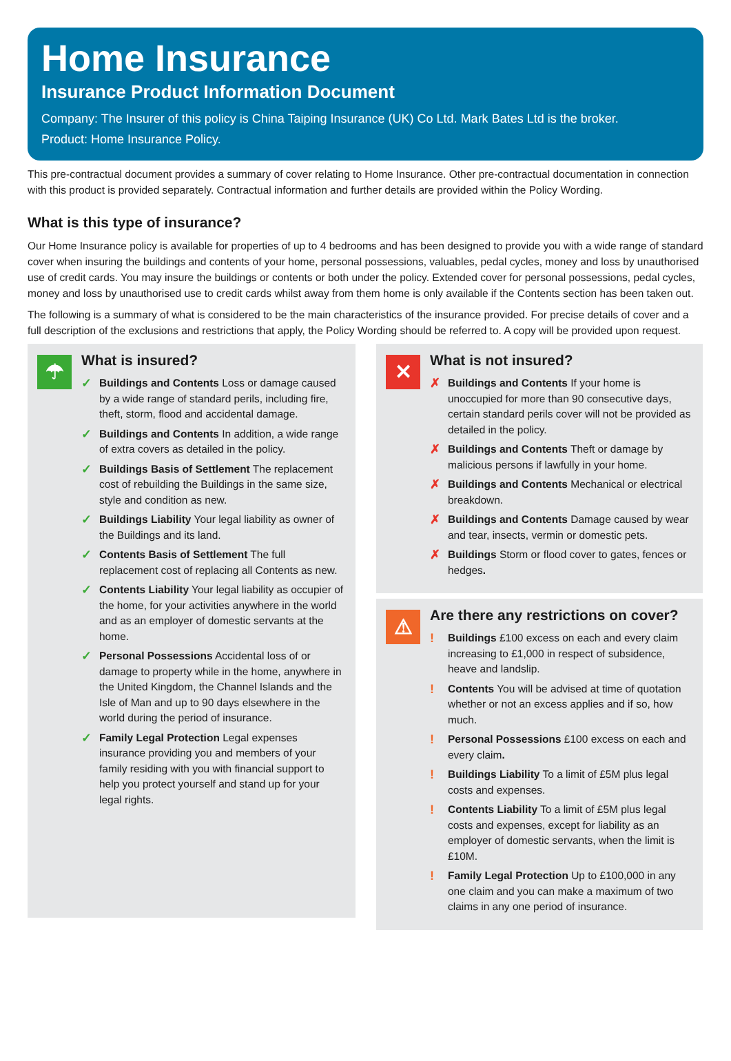Home Insurance
Insurance Product Information Document
Company: The Insurer of this policy is China Taiping Insurance (UK) Co Ltd. Mark Bates Ltd is the broker.
Product: Home Insurance Policy.
This pre-contractual document provides a summary of cover relating to Home Insurance. Other pre-contractual documentation in connection with this product is provided separately. Contractual information and further details are provided within the Policy Wording.
What is this type of insurance?
Our Home Insurance policy is available for properties of up to 4 bedrooms and has been designed to provide you with a wide range of standard cover when insuring the buildings and contents of your home, personal possessions, valuables, pedal cycles, money and loss by unauthorised use of credit cards. You may insure the buildings or contents or both under the policy. Extended cover for personal possessions, pedal cycles, money and loss by unauthorised use to credit cards whilst away from them home is only available if the Contents section has been taken out.
The following is a summary of what is considered to be the main characteristics of the insurance provided. For precise details of cover and a full description of the exclusions and restrictions that apply, the Policy Wording should be referred to. A copy will be provided upon request.
☂
What is insured?
✓ Buildings and Contents Loss or damage caused by a wide range of standard perils, including fire, theft, storm, flood and accidental damage.
✓ Buildings and Contents In addition, a wide range of extra covers as detailed in the policy.
✓ Buildings Basis of Settlement The replacement cost of rebuilding the Buildings in the same size, style and condition as new.
✓ Buildings Liability Your legal liability as owner of the Buildings and its land.
✓ Contents Basis of Settlement The full replacement cost of replacing all Contents as new.
✓ Contents Liability Your legal liability as occupier of the home, for your activities anywhere in the world and as an employer of domestic servants at the home.
✓ Personal Possessions Accidental loss of or damage to property while in the home, anywhere in the United Kingdom, the Channel Islands and the Isle of Man and up to 90 days elsewhere in the world during the period of insurance.
✓ Family Legal Protection Legal expenses insurance providing you and members of your family residing with you with financial support to help you protect yourself and stand up for your legal rights.
✕
What is not insured?
✗ Buildings and Contents If your home is unoccupied for more than 90 consecutive days, certain standard perils cover will not be provided as detailed in the policy.
✗ Buildings and Contents Theft or damage by malicious persons if lawfully in your home.
✗ Buildings and Contents Mechanical or electrical breakdown.
✗ Buildings and Contents Damage caused by wear and tear, insects, vermin or domestic pets.
✗ Buildings Storm or flood cover to gates, fences or hedges.
⚠
Are there any restrictions on cover?
! Buildings £100 excess on each and every claim increasing to £1,000 in respect of subsidence, heave and landslip.
! Contents You will be advised at time of quotation whether or not an excess applies and if so, how much.
! Personal Possessions £100 excess on each and every claim.
! Buildings Liability To a limit of £5M plus legal costs and expenses.
! Contents Liability To a limit of £5M plus legal costs and expenses, except for liability as an employer of domestic servants, when the limit is £10M.
! Family Legal Protection Up to £100,000 in any one claim and you can make a maximum of two claims in any one period of insurance.